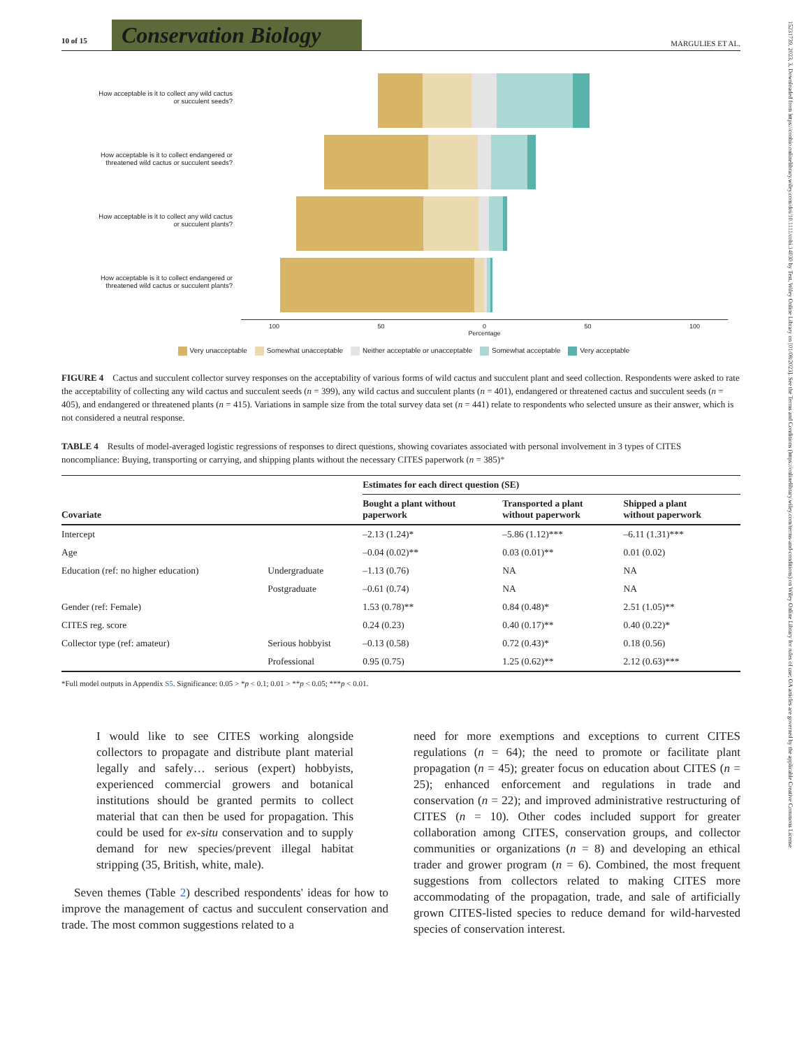15231739, 2023, 3, Downloaded from https://conbio.onlinelibrary.wiley.com/doi/10.1111/cobi.14030 by Test, Wiley Online Library on [01/08/2023]. See the Terms and Conditions (https://onlinelibrary.wiley.com/terms-and-conditions) on Wiley Online Library for rules of use; OA articles are governed by the applicable Creative Commons License
10 of 15
Conservation Biology
MARGULIES ET AL.
How acceptable is it to collect any wild cactus
or succulent seeds?
How acceptable is it to collect endangered or
threatened wild cactus or succulent seeds?
How acceptable is it to collect any wild cactus
or succulent plants?
How acceptable is it to collect endangered or
threatened wild cactus or succulent plants?
100 50 0 50 100
Percentage
Very unacceptable Somewhat unacceptable Neither acceptable or unacceptable Somewhat acceptable Very acceptable
FIGURE 4 Cactus and succulent collector survey responses on the acceptability of various forms of wild cactus and succulent plant and seed collection. Respondents were asked to rate the acceptability of collecting any wild cactus and succulent seeds (n = 399), any wild cactus and succulent plants (n = 401), endangered or threatened cactus and succulent seeds (n = 405), and endangered or threatened plants (n = 415). Variations in sample size from the total survey data set (n = 441) relate to respondents who selected unsure as their answer, which is not considered a neutral response.
TABLE 4 Results of model-averaged logistic regressions of responses to direct questions, showing covariates associated with personal involvement in 3 types of CITES noncompliance: Buying, transporting or carrying, and shipping plants without the necessary CITES paperwork (n = 385)*
| | | Estimates for each direct question (SE) | | |
| --- | --- | --- | --- | --- |
| Covariate | | Bought a plant without paperwork | Transported a plant without paperwork | Shipped a plant without paperwork |
| Intercept | | –2.13 (1.24)* | –5.86 (1.12)*** | –6.11 (1.31)*** |
| Age | | –0.04 (0.02)** | 0.03 (0.01)** | 0.01 (0.02) |
| Education (ref: no higher education) | Undergraduate | –1.13 (0.76) | NA | NA |
| | Postgraduate | –0.61 (0.74) | NA | NA |
| Gender (ref: Female) | | 1.53 (0.78)** | 0.84 (0.48)* | 2.51 (1.05)** |
| CITES reg. score | | 0.24 (0.23) | 0.40 (0.17)** | 0.40 (0.22)* |
| Collector type (ref: amateur) | Serious hobbyist | –0.13 (0.58) | 0.72 (0.43)* | 0.18 (0.56) |
| | Professional | 0.95 (0.75) | 1.25 (0.62)** | 2.12 (0.63)*** |
*Full model outputs in Appendix S5. Significance: 0.05 > *p < 0.1; 0.01 > **p < 0.05; ***p < 0.01.
I would like to see CITES working alongside collectors to propagate and distribute plant material legally and safely… serious (expert) hobbyists, experienced commercial growers and botanical institutions should be granted permits to collect material that can then be used for propagation. This could be used for ex-situ conservation and to supply demand for new species/prevent illegal habitat stripping (35, British, white, male).
Seven themes (Table 2) described respondents' ideas for how to improve the management of cactus and succulent conservation and trade. The most common suggestions related to a
need for more exemptions and exceptions to current CITES regulations (n = 64); the need to promote or facilitate plant propagation (n = 45); greater focus on education about CITES (n = 25); enhanced enforcement and regulations in trade and conservation (n = 22); and improved administrative restructuring of CITES (n = 10). Other codes included support for greater collaboration among CITES, conservation groups, and collector communities or organizations (n = 8) and developing an ethical trader and grower program (n = 6). Combined, the most frequent suggestions from collectors related to making CITES more accommodating of the propagation, trade, and sale of artificially grown CITES-listed species to reduce demand for wild-harvested species of conservation interest.